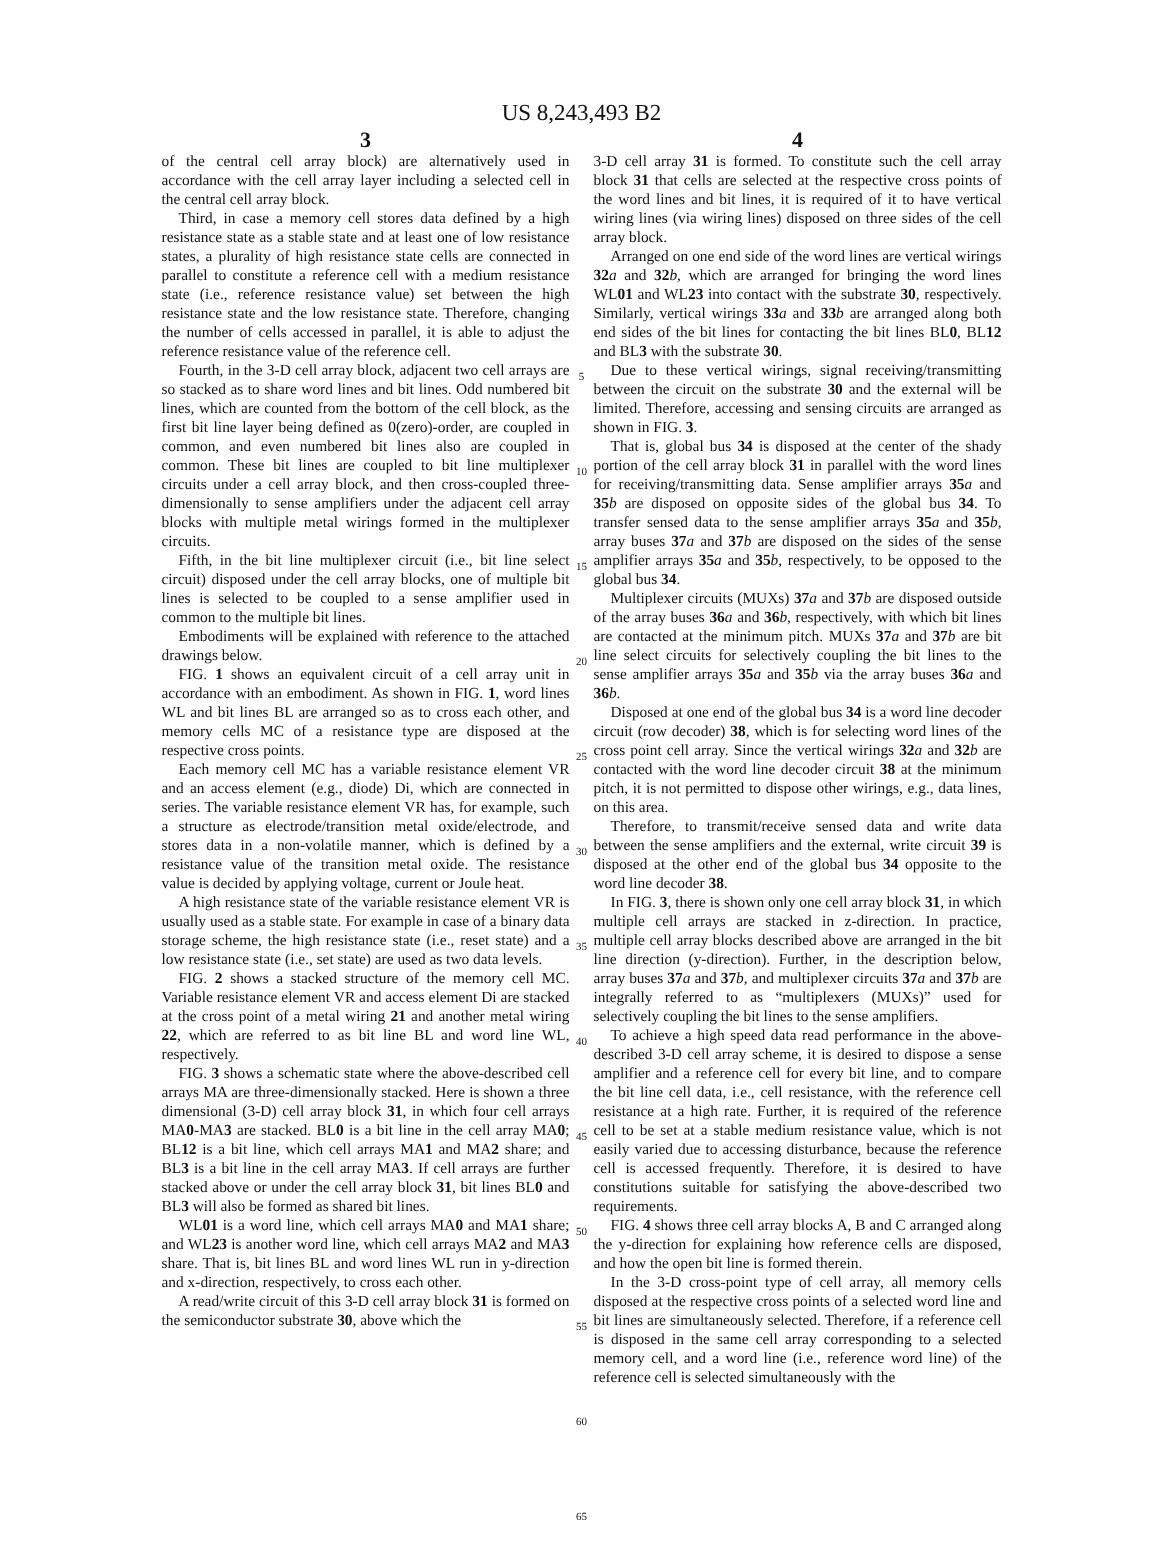US 8,243,493 B2
3
of the central cell array block) are alternatively used in accordance with the cell array layer including a selected cell in the central cell array block.
Third, in case a memory cell stores data defined by a high resistance state as a stable state and at least one of low resistance states, a plurality of high resistance state cells are connected in parallel to constitute a reference cell with a medium resistance state (i.e., reference resistance value) set between the high resistance state and the low resistance state. Therefore, changing the number of cells accessed in parallel, it is able to adjust the reference resistance value of the reference cell.
Fourth, in the 3-D cell array block, adjacent two cell arrays are so stacked as to share word lines and bit lines. Odd numbered bit lines, which are counted from the bottom of the cell block, as the first bit line layer being defined as 0(zero)-order, are coupled in common, and even numbered bit lines also are coupled in common. These bit lines are coupled to bit line multiplexer circuits under a cell array block, and then cross-coupled three-dimensionally to sense amplifiers under the adjacent cell array blocks with multiple metal wirings formed in the multiplexer circuits.
Fifth, in the bit line multiplexer circuit (i.e., bit line select circuit) disposed under the cell array blocks, one of multiple bit lines is selected to be coupled to a sense amplifier used in common to the multiple bit lines.
Embodiments will be explained with reference to the attached drawings below.
FIG. 1 shows an equivalent circuit of a cell array unit in accordance with an embodiment. As shown in FIG. 1, word lines WL and bit lines BL are arranged so as to cross each other, and memory cells MC of a resistance type are disposed at the respective cross points.
Each memory cell MC has a variable resistance element VR and an access element (e.g., diode) Di, which are connected in series. The variable resistance element VR has, for example, such a structure as electrode/transition metal oxide/electrode, and stores data in a non-volatile manner, which is defined by a resistance value of the transition metal oxide. The resistance value is decided by applying voltage, current or Joule heat.
A high resistance state of the variable resistance element VR is usually used as a stable state. For example in case of a binary data storage scheme, the high resistance state (i.e., reset state) and a low resistance state (i.e., set state) are used as two data levels.
FIG. 2 shows a stacked structure of the memory cell MC. Variable resistance element VR and access element Di are stacked at the cross point of a metal wiring 21 and another metal wiring 22, which are referred to as bit line BL and word line WL, respectively.
FIG. 3 shows a schematic state where the above-described cell arrays MA are three-dimensionally stacked. Here is shown a three dimensional (3-D) cell array block 31, in which four cell arrays MA0-MA3 are stacked. BL0 is a bit line in the cell array MA0; BL12 is a bit line, which cell arrays MA1 and MA2 share; and BL3 is a bit line in the cell array MA3. If cell arrays are further stacked above or under the cell array block 31, bit lines BL0 and BL3 will also be formed as shared bit lines.
WL01 is a word line, which cell arrays MA0 and MA1 share; and WL23 is another word line, which cell arrays MA2 and MA3 share. That is, bit lines BL and word lines WL run in y-direction and x-direction, respectively, to cross each other.
A read/write circuit of this 3-D cell array block 31 is formed on the semiconductor substrate 30, above which the
5
10
15
20
25
30
35
40
45
50
55
60
65
4
3-D cell array 31 is formed. To constitute such the cell array block 31 that cells are selected at the respective cross points of the word lines and bit lines, it is required of it to have vertical wiring lines (via wiring lines) disposed on three sides of the cell array block.
Arranged on one end side of the word lines are vertical wirings 32 a and 32 b, which are arranged for bringing the word lines WL01 and WL23 into contact with the substrate 30, respectively. Similarly, vertical wirings 33 a and 33 b are arranged along both end sides of the bit lines for contacting the bit lines BL0, BL12 and BL3 with the substrate 30.
Due to these vertical wirings, signal receiving/transmitting between the circuit on the substrate 30 and the external will be limited. Therefore, accessing and sensing circuits are arranged as shown in FIG. 3.
That is, global bus 34 is disposed at the center of the shady portion of the cell array block 31 in parallel with the word lines for receiving/transmitting data. Sense amplifier arrays 35 a and 35 b are disposed on opposite sides of the global bus 34. To transfer sensed data to the sense amplifier arrays 35 a and 35 b, array buses 37 a and 37 b are disposed on the sides of the sense amplifier arrays 35 a and 35 b, respectively, to be opposed to the global bus 34.
Multiplexer circuits (MUXs) 37 a and 37 b are disposed outside of the array buses 36 a and 36 b, respectively, with which bit lines are contacted at the minimum pitch. MUXs 37 a and 37 b are bit line select circuits for selectively coupling the bit lines to the sense amplifier arrays 35 a and 35 b via the array buses 36 a and 36 b.
Disposed at one end of the global bus 34 is a word line decoder circuit (row decoder) 38, which is for selecting word lines of the cross point cell array. Since the vertical wirings 32 a and 32 b are contacted with the word line decoder circuit 38 at the minimum pitch, it is not permitted to dispose other wirings, e.g., data lines, on this area.
Therefore, to transmit/receive sensed data and write data between the sense amplifiers and the external, write circuit 39 is disposed at the other end of the global bus 34 opposite to the word line decoder 38.
In FIG. 3, there is shown only one cell array block 31, in which multiple cell arrays are stacked in z-direction. In practice, multiple cell array blocks described above are arranged in the bit line direction (y-direction). Further, in the description below, array buses 37 a and 37 b, and multiplexer circuits 37 a and 37 b are integrally referred to as “multiplexers (MUXs)” used for selectively coupling the bit lines to the sense amplifiers.
To achieve a high speed data read performance in the above-described 3-D cell array scheme, it is desired to dispose a sense amplifier and a reference cell for every bit line, and to compare the bit line cell data, i.e., cell resistance, with the reference cell resistance at a high rate. Further, it is required of the reference cell to be set at a stable medium resistance value, which is not easily varied due to accessing disturbance, because the reference cell is accessed frequently. Therefore, it is desired to have constitutions suitable for satisfying the above-described two requirements.
FIG. 4 shows three cell array blocks A, B and C arranged along the y-direction for explaining how reference cells are disposed, and how the open bit line is formed therein.
In the 3-D cross-point type of cell array, all memory cells disposed at the respective cross points of a selected word line and bit lines are simultaneously selected. Therefore, if a reference cell is disposed in the same cell array corresponding to a selected memory cell, and a word line (i.e., reference word line) of the reference cell is selected simultaneously with the